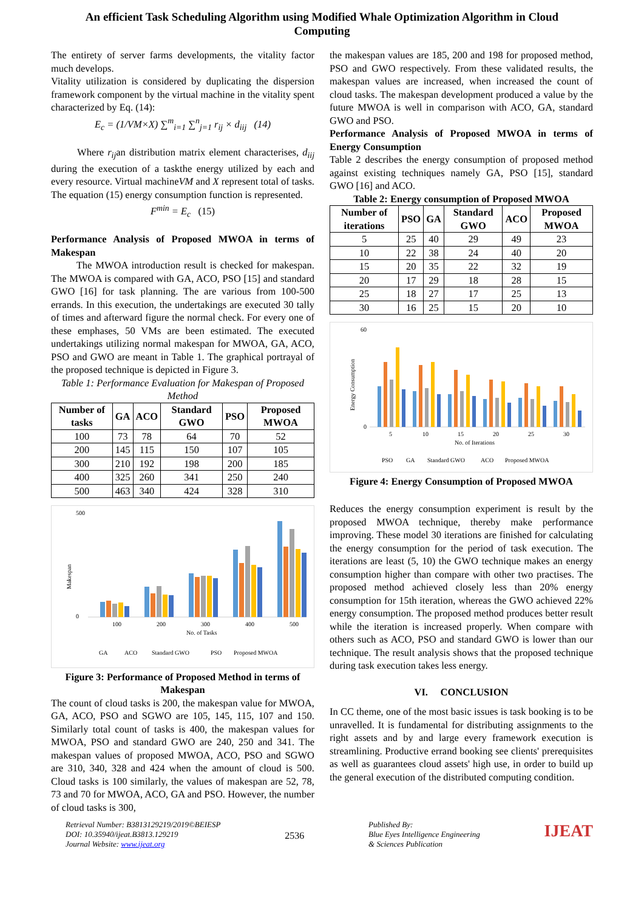An efficient Task Scheduling Algorithm using Modified Whale Optimization Algorithm in Cloud Computing
The entirety of server farms developments, the vitality factor much develops.
Vitality utilization is considered by duplicating the dispersion framework component by the virtual machine in the vitality spent characterized by Eq. (14):
E<sub>c</sub> = (1/VM×X) ∑<sup>m</sup><sub>i=1</sub> ∑<sup>n</sup><sub>j=1</sub> r<sub>ij</sub> × d<sub>iij</sub> (14)
Where r<sub>ij</sub>an distribution matrix element characterises, d<sub>iij</sub> during the execution of a taskthe energy utilized by each and every resource. Virtual machineVM and X represent total of tasks. The equation (15) energy consumption function is represented.
F<sup>min</sup> = E<sub>c</sub> (15)
Performance Analysis of Proposed MWOA in terms of Makespan
The MWOA introduction result is checked for makespan. The MWOA is compared with GA, ACO, PSO [15] and standard GWO [16] for task planning. The are various from 100-500 errands. In this execution, the undertakings are executed 30 tally of times and afterward figure the normal check. For every one of these emphases, 50 VMs are been estimated. The executed undertakings utilizing normal makespan for MWOA, GA, ACO, PSO and GWO are meant in Table 1. The graphical portrayal of the proposed technique is depicted in Figure 3.
Table 1: Performance Evaluation for Makespan of Proposed Method
| Number of tasks | GA | ACO | Standard GWO | PSO | Proposed MWOA |
| --- | --- | --- | --- | --- | --- |
| 100 | 73 | 78 | 64 | 70 | 52 |
| 200 | 145 | 115 | 150 | 107 | 105 |
| 300 | 210 | 192 | 198 | 200 | 185 |
| 400 | 325 | 260 | 341 | 250 | 240 |
| 500 | 463 | 340 | 424 | 328 | 310 |
Makespan
500
0
100
200
300
400
500
No. of Tasks
GA
ACO
Standard GWO
PSO
Proposed MWOA
Figure 3: Performance of Proposed Method in terms of Makespan
The count of cloud tasks is 200, the makespan value for MWOA, GA, ACO, PSO and SGWO are 105, 145, 115, 107 and 150. Similarly total count of tasks is 400, the makespan values for MWOA, PSO and standard GWO are 240, 250 and 341. The makespan values of proposed MWOA, ACO, PSO and SGWO are 310, 340, 328 and 424 when the amount of cloud is 500. Cloud tasks is 100 similarly, the values of makespan are 52, 78, 73 and 70 for MWOA, ACO, GA and PSO. However, the number of cloud tasks is 300,
the makespan values are 185, 200 and 198 for proposed method, PSO and GWO respectively. From these validated results, the makespan values are increased, when increased the count of cloud tasks. The makespan development produced a value by the future MWOA is well in comparison with ACO, GA, standard GWO and PSO.
Performance Analysis of Proposed MWOA in terms of Energy Consumption
Table 2 describes the energy consumption of proposed method against existing techniques namely GA, PSO [15], standard GWO [16] and ACO.
Table 2: Energy consumption of Proposed MWOA
| Number of iterations | PSO | GA | Standard GWO | ACO | Proposed MWOA |
| --- | --- | --- | --- | --- | --- |
| 5 | 25 | 40 | 29 | 49 | 23 |
| 10 | 22 | 38 | 24 | 40 | 20 |
| 15 | 20 | 35 | 22 | 32 | 19 |
| 20 | 17 | 29 | 18 | 28 | 15 |
| 25 | 18 | 27 | 17 | 25 | 13 |
| 30 | 16 | 25 | 15 | 20 | 10 |
Energy Consumption
60
0
5
10
15
20
25
30
No. of Iterations
PSO
GA
Standard GWO
ACO
Proposed MWOA
Figure 4: Energy Consumption of Proposed MWOA
Reduces the energy consumption experiment is result by the proposed MWOA technique, thereby make performance improving. These model 30 iterations are finished for calculating the energy consumption for the period of task execution. The iterations are least (5, 10) the GWO technique makes an energy consumption higher than compare with other two practises. The proposed method achieved closely less than 20% energy consumption for 15th iteration, whereas the GWO achieved 22% energy consumption. The proposed method produces better result while the iteration is increased properly. When compare with others such as ACO, PSO and standard GWO is lower than our technique. The result analysis shows that the proposed technique during task execution takes less energy.
VI. CONCLUSION
In CC theme, one of the most basic issues is task booking is to be unravelled. It is fundamental for distributing assignments to the right assets and by and large every framework execution is streamlining. Productive errand booking see clients' prerequisites as well as guarantees cloud assets' high use, in order to build up the general execution of the distributed computing condition.
Retrieval Number: B3813129219/2019©BEIESP
DOI: 10.35940/ijeat.B3813.129219
Journal Website: www.ijeat.org
2536
Published By:
Blue Eyes Intelligence Engineering
& Sciences Publication
IJEAT